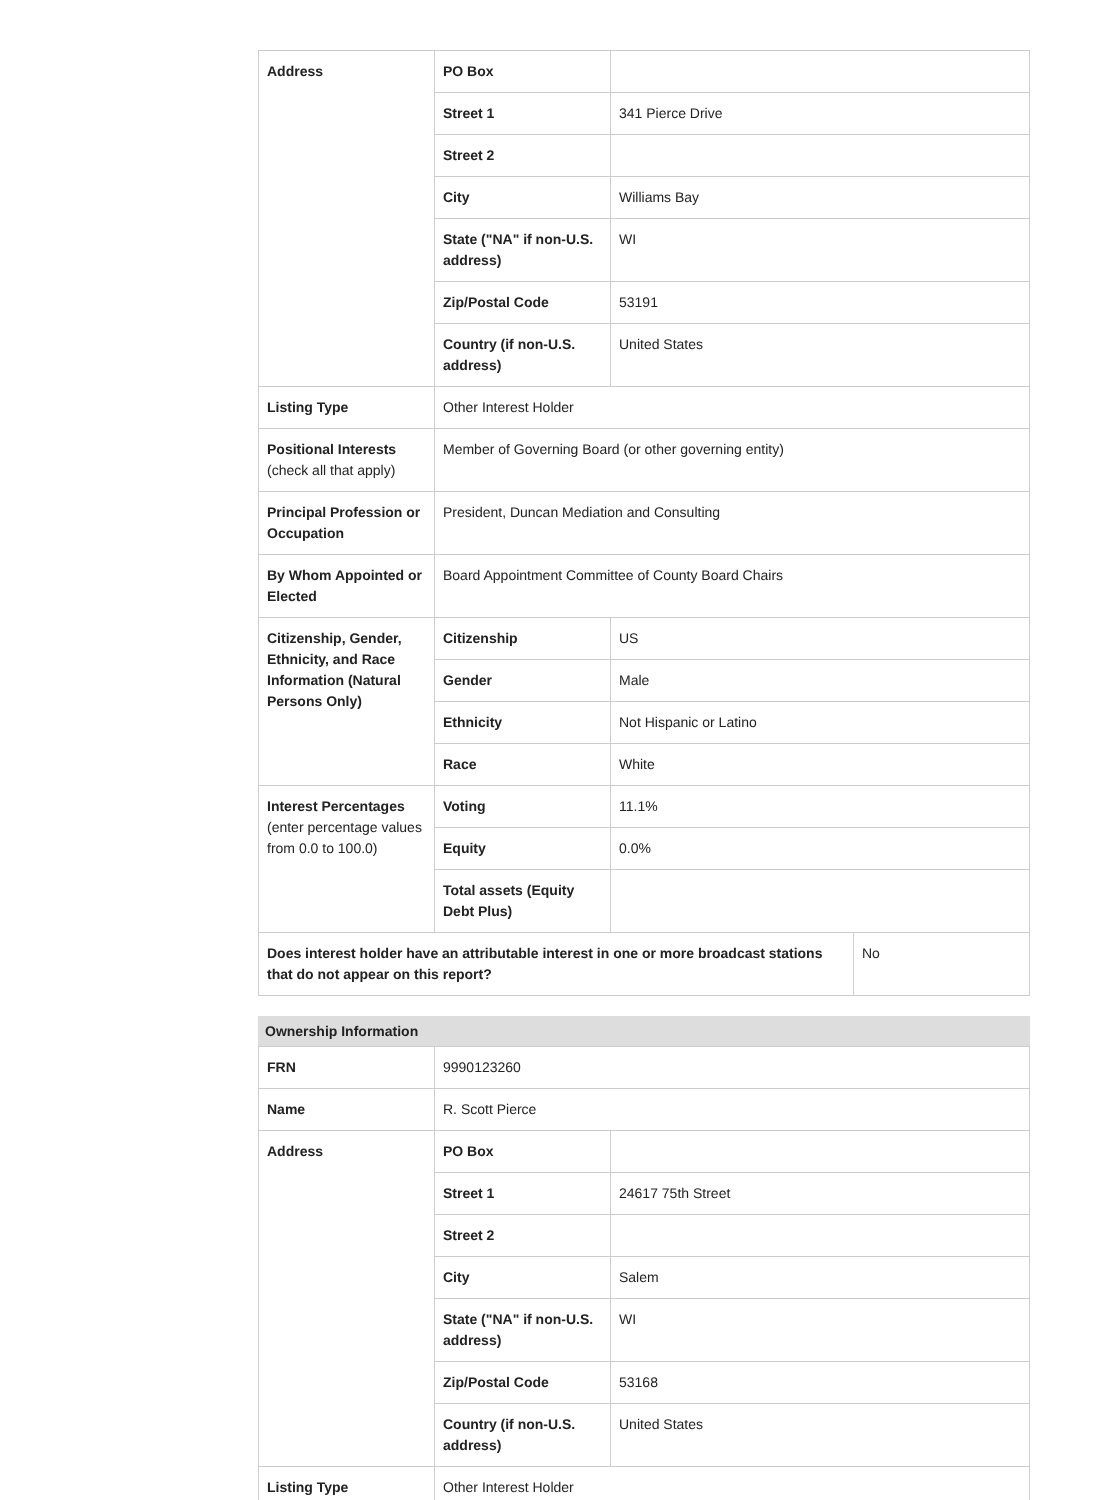| Address | PO Box | | |
| | Street 1 | 341 Pierce Drive | |
| | Street 2 | | |
| | City | Williams Bay | |
| | State ("NA" if non-U.S. address) | WI | |
| | Zip/Postal Code | 53191 | |
| | Country (if non-U.S. address) | United States | |
| Listing Type | Other Interest Holder | | |
| Positional Interests (check all that apply) | Member of Governing Board (or other governing entity) | | |
| Principal Profession or Occupation | President, Duncan Mediation and Consulting | | |
| By Whom Appointed or Elected | Board Appointment Committee of County Board Chairs | | |
| Citizenship, Gender, Ethnicity, and Race Information (Natural Persons Only) | Citizenship | US | |
| | Gender | Male | |
| | Ethnicity | Not Hispanic or Latino | |
| | Race | White | |
| Interest Percentages (enter percentage values from 0.0 to 100.0) | Voting | 11.1% | |
| | Equity | 0.0% | |
| | Total assets (Equity Debt Plus) | | |
| Does interest holder have an attributable interest in one or more broadcast stations that do not appear on this report? | | | No |
Ownership Information
| FRN | 9990123260 | |
| Name | R. Scott Pierce | |
| Address | PO Box | |
| | Street 1 | 24617 75th Street |
| | Street 2 | |
| | City | Salem |
| | State ("NA" if non-U.S. address) | WI |
| | Zip/Postal Code | 53168 |
| | Country (if non-U.S. address) | United States |
| Listing Type | Other Interest Holder | |